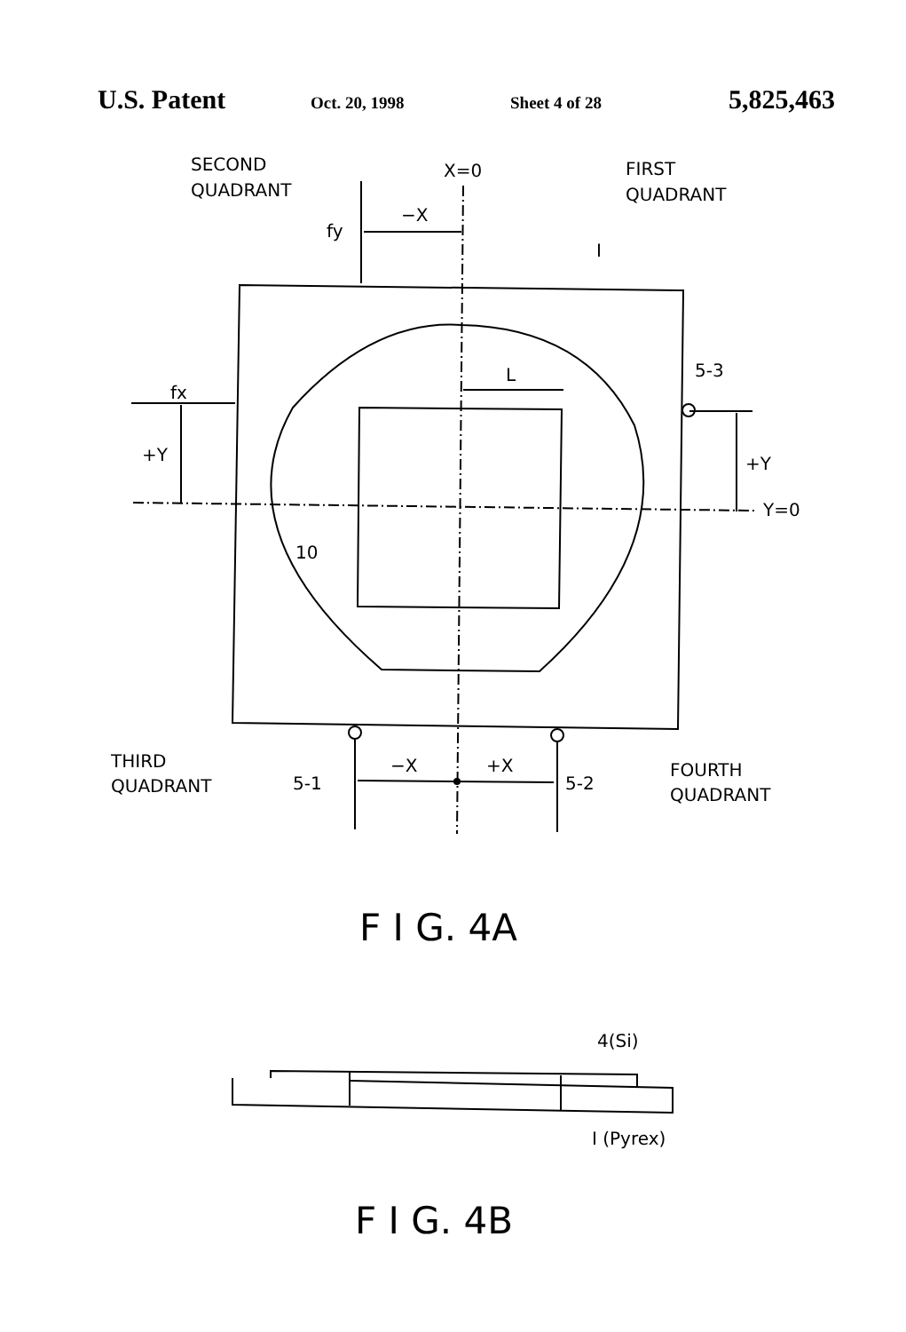U.S. Patent Oct. 20, 1998 Sheet 4 of 28 5,825,463
SECOND
QUADRANT
X=0
FIRST
QUADRANT
−X
fy
I
L
5-3
fx
+Y
+Y
Y=0
10
THIRD
QUADRANT
5-1
−X
+X
5-2
FOURTH
QUADRANT
F I G. 4A
4(Si)
I (Pyrex)
F I G. 4B